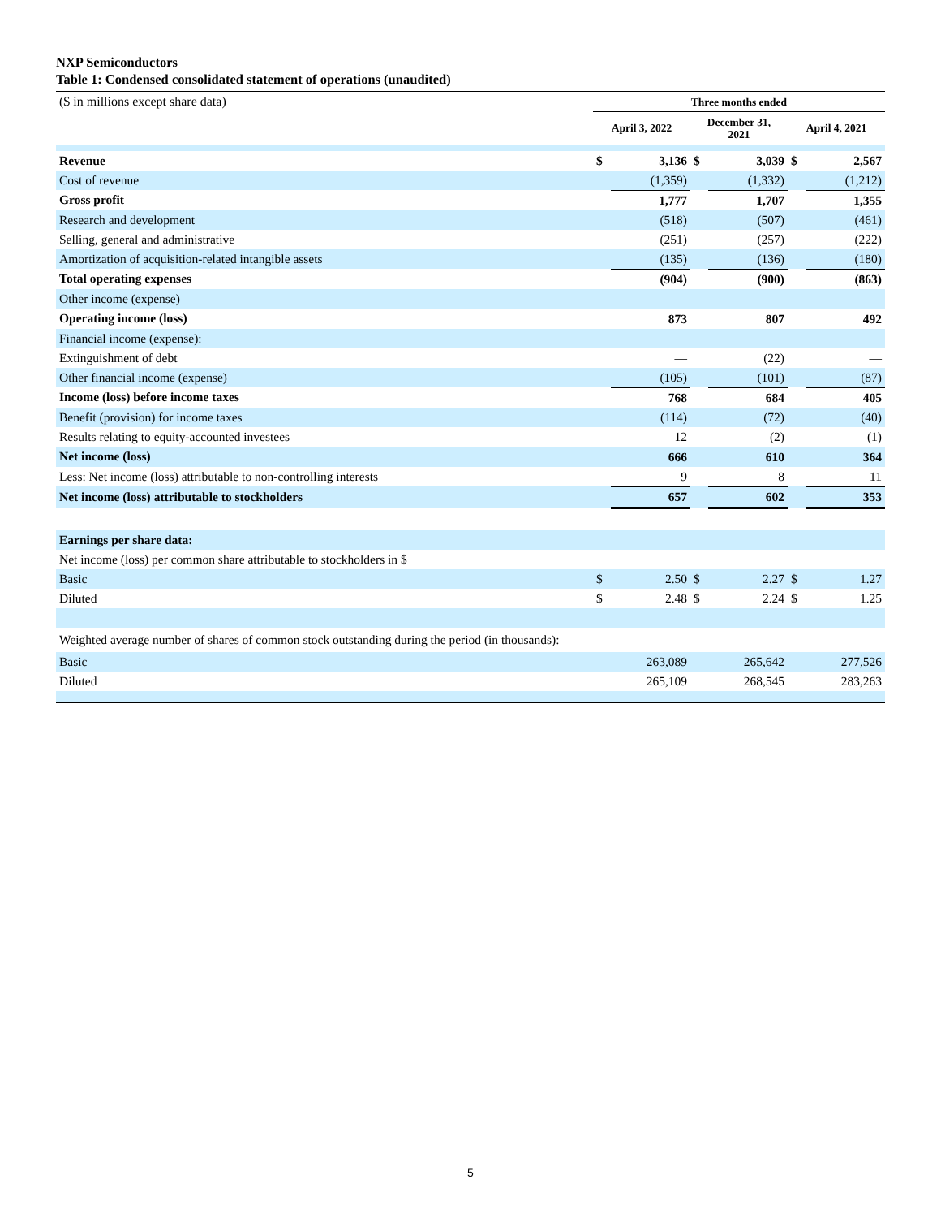NXP Semiconductors
Table 1: Condensed consolidated statement of operations (unaudited)
| ($ in millions except share data) | Three months ended | | | | | |
| | April 3, 2022 | | December 31, 2021 | | April 4, 2021 | |
| Revenue | $ | 3,136 | $ | 3,039 | $ | 2,567 |
| Cost of revenue | | (1,359) | | (1,332) | | (1,212) |
| Gross profit | | 1,777 | | 1,707 | | 1,355 |
| Research and development | | (518) | | (507) | | (461) |
| Selling, general and administrative | | (251) | | (257) | | (222) |
| Amortization of acquisition-related intangible assets | | (135) | | (136) | | (180) |
| Total operating expenses | | (904) | | (900) | | (863) |
| Other income (expense) | | — | | — | | — |
| Operating income (loss) | | 873 | | 807 | | 492 |
| Financial income (expense): | | | | | | |
| Extinguishment of debt | | — | | (22) | | — |
| Other financial income (expense) | | (105) | | (101) | | (87) |
| Income (loss) before income taxes | | 768 | | 684 | | 405 |
| Benefit (provision) for income taxes | | (114) | | (72) | | (40) |
| Results relating to equity-accounted investees | | 12 | | (2) | | (1) |
| Net income (loss) | | 666 | | 610 | | 364 |
| Less: Net income (loss) attributable to non-controlling interests | | 9 | | 8 | | 11 |
| Net income (loss) attributable to stockholders | | 657 | | 602 | | 353 |
| Earnings per share data: | | | | | | |
| Net income (loss) per common share attributable to stockholders in $ | | | | | | |
| Basic | $ | 2.50 | $ | 2.27 | $ | 1.27 |
| Diluted | $ | 2.48 | $ | 2.24 | $ | 1.25 |
| Weighted average number of shares of common stock outstanding during the period (in thousands): | | | | | | |
| Basic | | 263,089 | | 265,642 | | 277,526 |
| Diluted | | 265,109 | | 268,545 | | 283,263 |
5